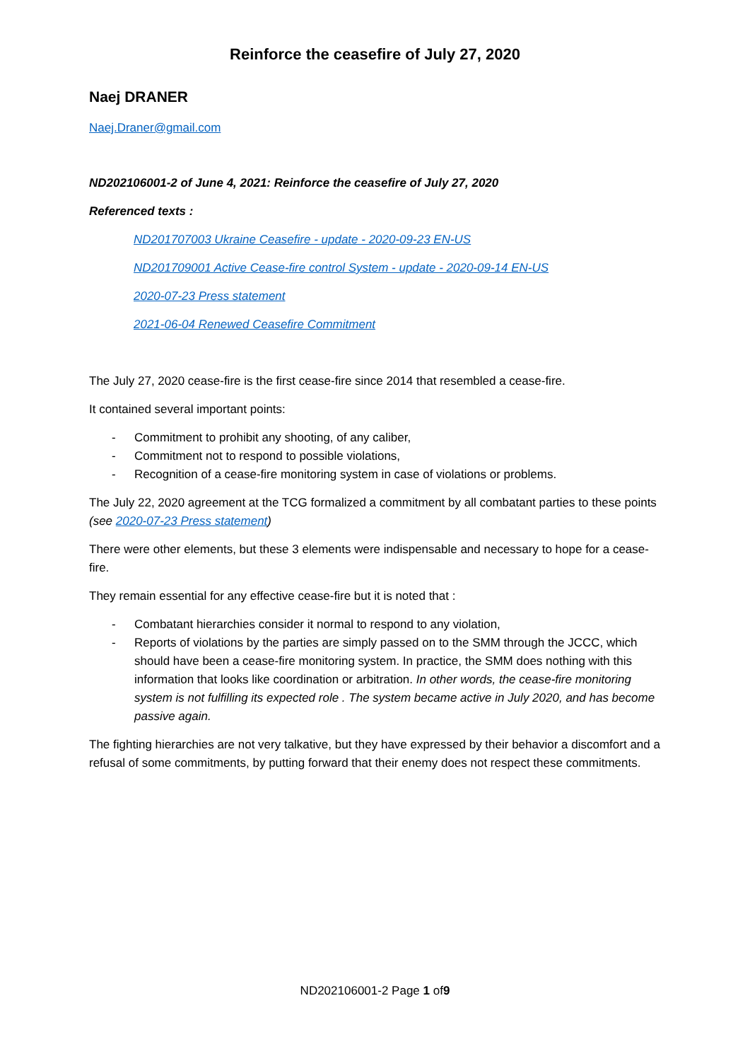Reinforce the ceasefire of July 27, 2020
Naej DRANER
Naej.Draner@gmail.com
ND202106001-2 of June 4, 2021: Reinforce the ceasefire of July 27, 2020
Referenced texts :
ND201707003 Ukraine Ceasefire - update - 2020-09-23 EN-US
ND201709001 Active Cease-fire control System - update - 2020-09-14 EN-US
2020-07-23 Press statement
2021-06-04 Renewed Ceasefire Commitment
The July 27, 2020 cease-fire is the first cease-fire since 2014 that resembled a cease-fire.
It contained several important points:
- Commitment to prohibit any shooting, of any caliber,
- Commitment not to respond to possible violations,
- Recognition of a cease-fire monitoring system in case of violations or problems.
The July 22, 2020 agreement at the TCG formalized a commitment by all combatant parties to these points (see 2020-07-23 Press statement)
There were other elements, but these 3 elements were indispensable and necessary to hope for a cease-fire.
They remain essential for any effective cease-fire but it is noted that :
- Combatant hierarchies consider it normal to respond to any violation,
- Reports of violations by the parties are simply passed on to the SMM through the JCCC, which should have been a cease-fire monitoring system. In practice, the SMM does nothing with this information that looks like coordination or arbitration. In other words, the cease-fire monitoring system is not fulfilling its expected role . The system became active in July 2020, and has become passive again.
The fighting hierarchies are not very talkative, but they have expressed by their behavior a discomfort and a refusal of some commitments, by putting forward that their enemy does not respect these commitments.
ND202106001-2 Page 1 of9